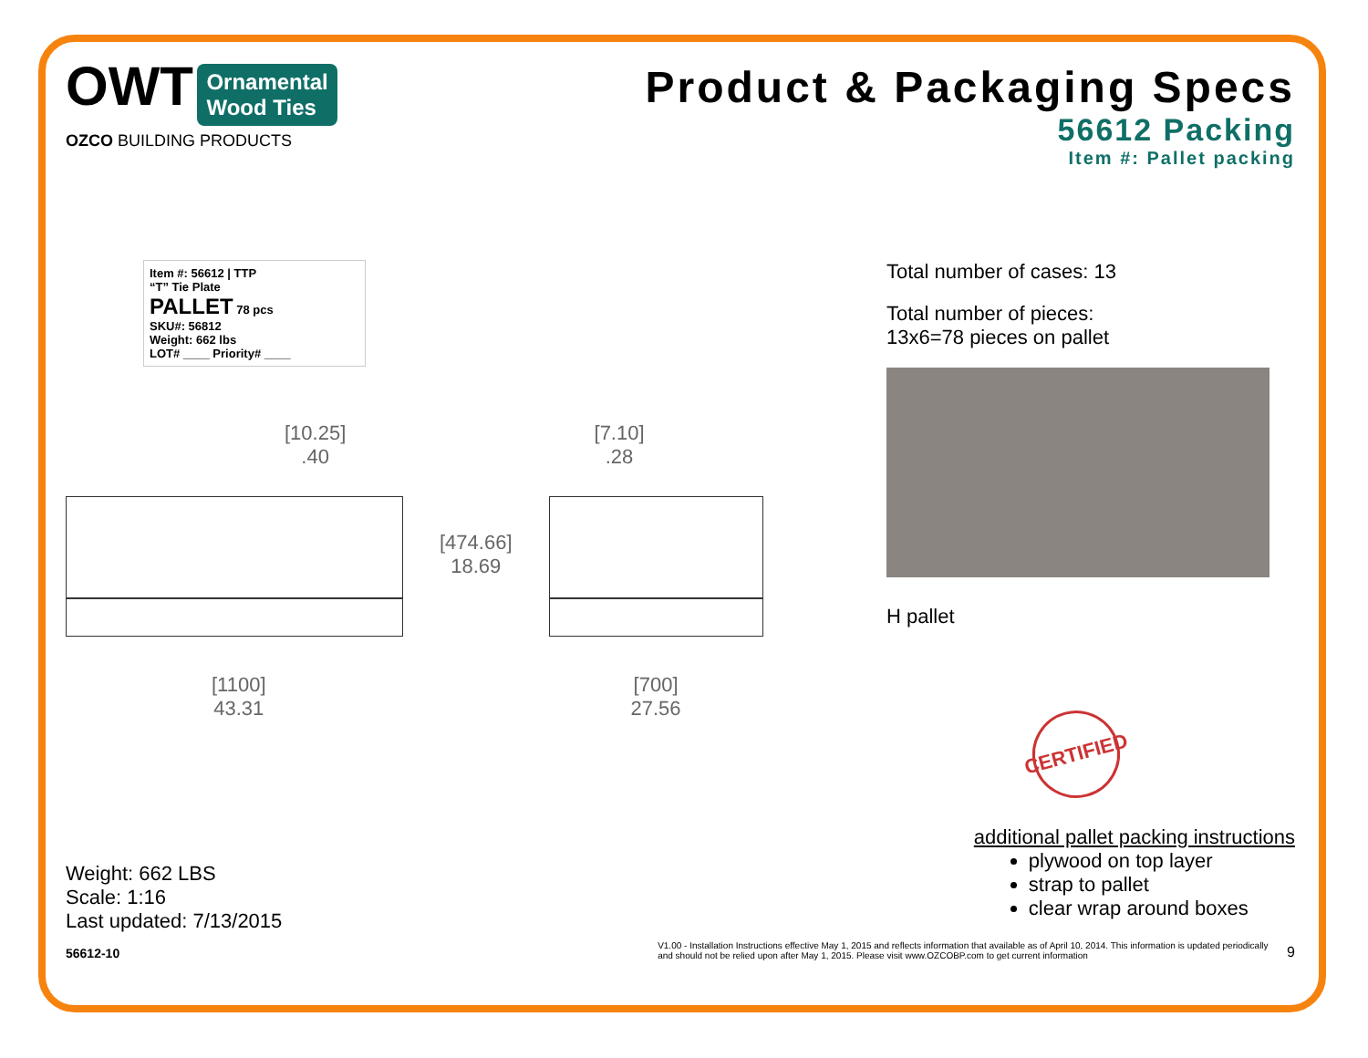OWT Ornamental
Wood Ties
OZCO BUILDING PRODUCTS
Product & Packaging Specs
56612 Packing
Item #: Pallet packing
Item #: 56612 | TTP
“T” Tie Plate
PALLET 78 pcs
SKU#: 56812
Weight: 662 lbs
LOT# ____ Priority# ____
[10.25]
.40
[1100]
43.31
[474.66]
18.69
[7.10]
.28
[700]
27.56
Total number of cases: 13
Total number of pieces:
13x6=78 pieces on pallet
H pallet
CERTIFIED
Weight: 662 LBS
Scale: 1:16
Last updated: 7/13/2015
additional pallet packing instructions
plywood on top layer
strap to pallet
clear wrap around boxes
56612-10 V1.00 - Installation Instructions effective May 1, 2015 and reflects information that available as of April 10, 2014. This information is updated periodically and should not be relied upon after May 1, 2015. Please visit www.OZCOBP.com to get current information 9